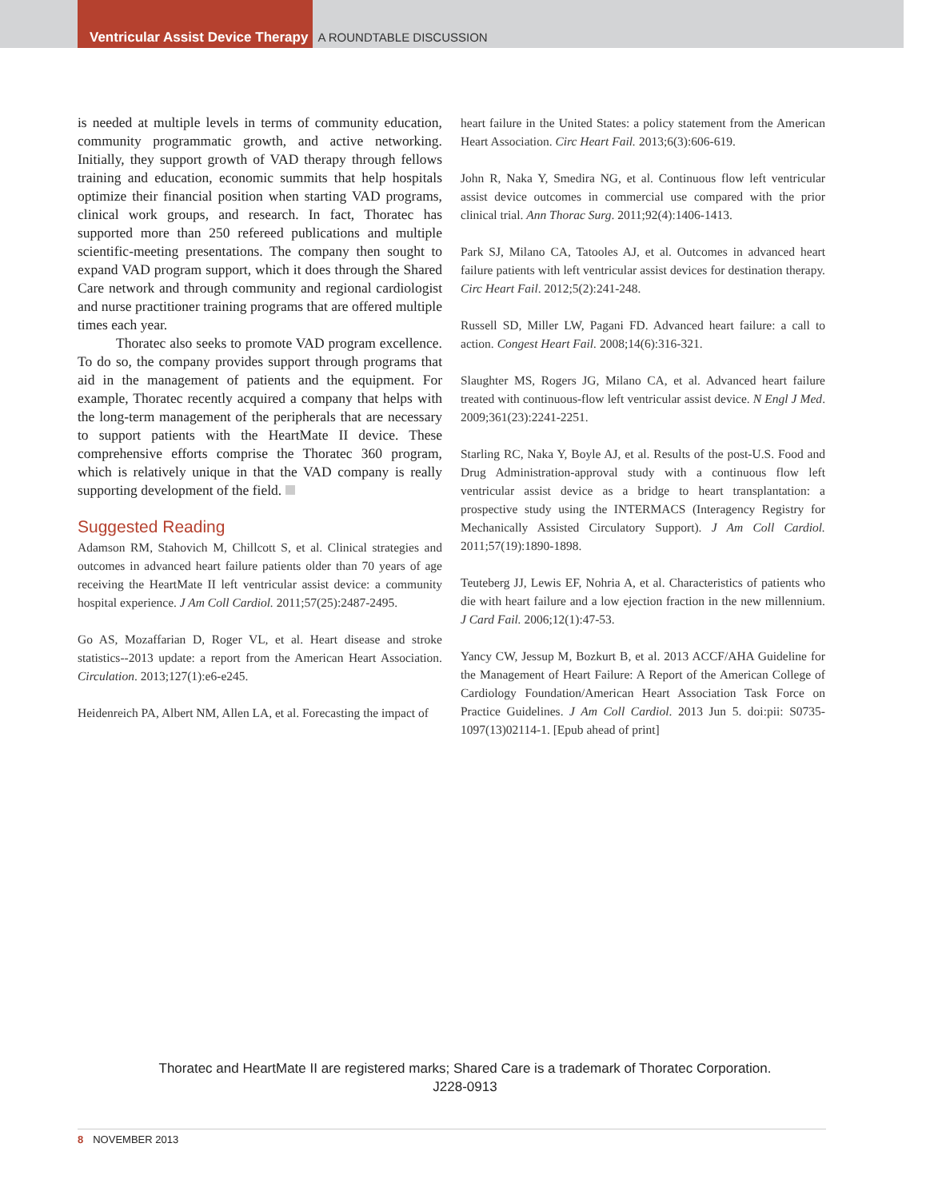Ventricular Assist Device Therapy
A ROUNDTABLE DISCUSSION
is needed at multiple levels in terms of community education, community programmatic growth, and active networking. Initially, they support growth of VAD therapy through fellows training and education, economic summits that help hospitals optimize their financial position when starting VAD programs, clinical work groups, and research. In fact, Thoratec has supported more than 250 refereed publications and multiple scientific-meeting presentations. The company then sought to expand VAD program support, which it does through the Shared Care network and through community and regional cardiologist and nurse practitioner training programs that are offered multiple times each year.
Thoratec also seeks to promote VAD program excellence. To do so, the company provides support through programs that aid in the management of patients and the equipment. For example, Thoratec recently acquired a company that helps with the long-term management of the peripherals that are necessary to support patients with the HeartMate II device. These comprehensive efforts comprise the Thoratec 360 program, which is relatively unique in that the VAD company is really supporting development of the field.
Suggested Reading
Adamson RM, Stahovich M, Chillcott S, et al. Clinical strategies and outcomes in advanced heart failure patients older than 70 years of age receiving the HeartMate II left ventricular assist device: a community hospital experience. J Am Coll Cardiol. 2011;57(25):2487-2495.
Go AS, Mozaffarian D, Roger VL, et al. Heart disease and stroke statistics--2013 update: a report from the American Heart Association. Circulation. 2013;127(1):e6-e245.
Heidenreich PA, Albert NM, Allen LA, et al. Forecasting the impact of
heart failure in the United States: a policy statement from the American Heart Association. Circ Heart Fail. 2013;6(3):606-619.
John R, Naka Y, Smedira NG, et al. Continuous flow left ventricular assist device outcomes in commercial use compared with the prior clinical trial. Ann Thorac Surg. 2011;92(4):1406-1413.
Park SJ, Milano CA, Tatooles AJ, et al. Outcomes in advanced heart failure patients with left ventricular assist devices for destination therapy. Circ Heart Fail. 2012;5(2):241-248.
Russell SD, Miller LW, Pagani FD. Advanced heart failure: a call to action. Congest Heart Fail. 2008;14(6):316-321.
Slaughter MS, Rogers JG, Milano CA, et al. Advanced heart failure treated with continuous-flow left ventricular assist device. N Engl J Med. 2009;361(23):2241-2251.
Starling RC, Naka Y, Boyle AJ, et al. Results of the post-U.S. Food and Drug Administration-approval study with a continuous flow left ventricular assist device as a bridge to heart transplantation: a prospective study using the INTERMACS (Interagency Registry for Mechanically Assisted Circulatory Support). J Am Coll Cardiol. 2011;57(19):1890-1898.
Teuteberg JJ, Lewis EF, Nohria A, et al. Characteristics of patients who die with heart failure and a low ejection fraction in the new millennium. J Card Fail. 2006;12(1):47-53.
Yancy CW, Jessup M, Bozkurt B, et al. 2013 ACCF/AHA Guideline for the Management of Heart Failure: A Report of the American College of Cardiology Foundation/American Heart Association Task Force on Practice Guidelines. J Am Coll Cardiol. 2013 Jun 5. doi:pii: S0735-1097(13)02114-1. [Epub ahead of print]
Thoratec and HeartMate II are registered marks; Shared Care is a trademark of Thoratec Corporation.
J228-0913
8 NOVEMBER 2013